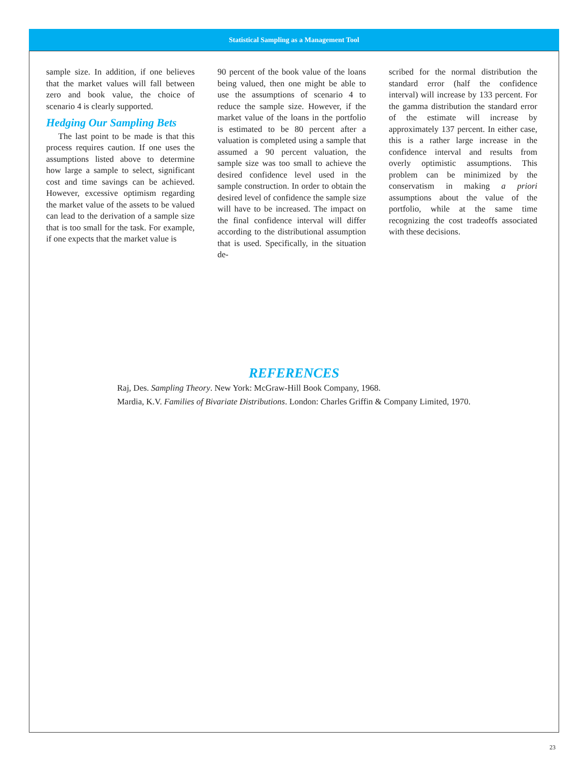Statistical Sampling as a Management Tool
sample size. In addition, if one believes that the market values will fall between zero and book value, the choice of scenario 4 is clearly supported.
Hedging Our Sampling Bets
The last point to be made is that this process requires caution. If one uses the assumptions listed above to determine how large a sample to select, significant cost and time savings can be achieved. However, excessive optimism regarding the market value of the assets to be valued can lead to the derivation of a sample size that is too small for the task. For example, if one expects that the market value is
90 percent of the book value of the loans being valued, then one might be able to use the assumptions of scenario 4 to reduce the sample size. However, if the market value of the loans in the portfolio is estimated to be 80 percent after a valuation is completed using a sample that assumed a 90 percent valuation, the sample size was too small to achieve the desired confidence level used in the sample construction. In order to obtain the desired level of confidence the sample size will have to be increased. The impact on the final confidence interval will differ according to the distributional assumption that is used. Specifically, in the situation de-
scribed for the normal distribution the standard error (half the confidence interval) will increase by 133 percent. For the gamma distribution the standard error of the estimate will increase by approximately 137 percent. In either case, this is a rather large increase in the confidence interval and results from overly optimistic assumptions. This problem can be minimized by the conservatism in making a priori assumptions about the value of the portfolio, while at the same time recognizing the cost tradeoffs associated with these decisions.
REFERENCES
Raj, Des. Sampling Theory. New York: McGraw-Hill Book Company, 1968.
Mardia, K.V. Families of Bivariate Distributions. London: Charles Griffin & Company Limited, 1970.
23